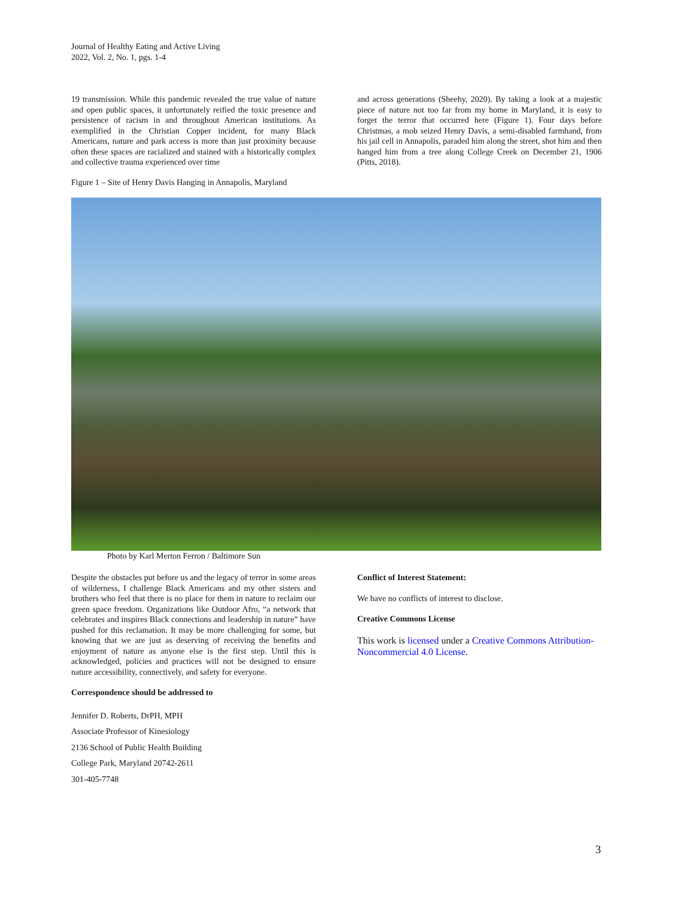Journal of Healthy Eating and Active Living
2022, Vol. 2, No. 1, pgs. 1-4
19 transmission. While this pandemic revealed the true value of nature and open public spaces, it unfortunately reified the toxic presence and persistence of racism in and throughout American institutions. As exemplified in the Christian Copper incident, for many Black Americans, nature and park access is more than just proximity because often these spaces are racialized and stained with a historically complex and collective trauma experienced over time
and across generations (Sheehy, 2020). By taking a look at a majestic piece of nature not too far from my home in Maryland, it is easy to forget the terror that occurred here (Figure 1). Four days before Christmas, a mob seized Henry Davis, a semi-disabled farmhand, from his jail cell in Annapolis, paraded him along the street, shot him and then hanged him from a tree along College Creek on December 21, 1906 (Pitts, 2018).
Figure 1 – Site of Henry Davis Hanging in Annapolis, Maryland
Photo by Karl Merton Ferron / Baltimore Sun
Despite the obstacles put before us and the legacy of terror in some areas of wilderness, I challenge Black Americans and my other sisters and brothers who feel that there is no place for them in nature to reclaim our green space freedom. Organizations like Outdoor Afro, “a network that celebrates and inspires Black connections and leadership in nature” have pushed for this reclamation. It may be more challenging for some, but knowing that we are just as deserving of receiving the benefits and enjoyment of nature as anyone else is the first step. Until this is acknowledged, policies and practices will not be designed to ensure nature accessibility, connectively, and safety for everyone.
Correspondence should be addressed to
Jennifer D. Roberts, DrPH, MPH
Associate Professor of Kinesiology
2136 School of Public Health Building
College Park, Maryland 20742-2611
301-405-7748
Conflict of Interest Statement:
We have no conflicts of interest to disclose.
Creative Commons License
This work is licensed under a Creative Commons Attribution-Noncommercial 4.0 License.
3